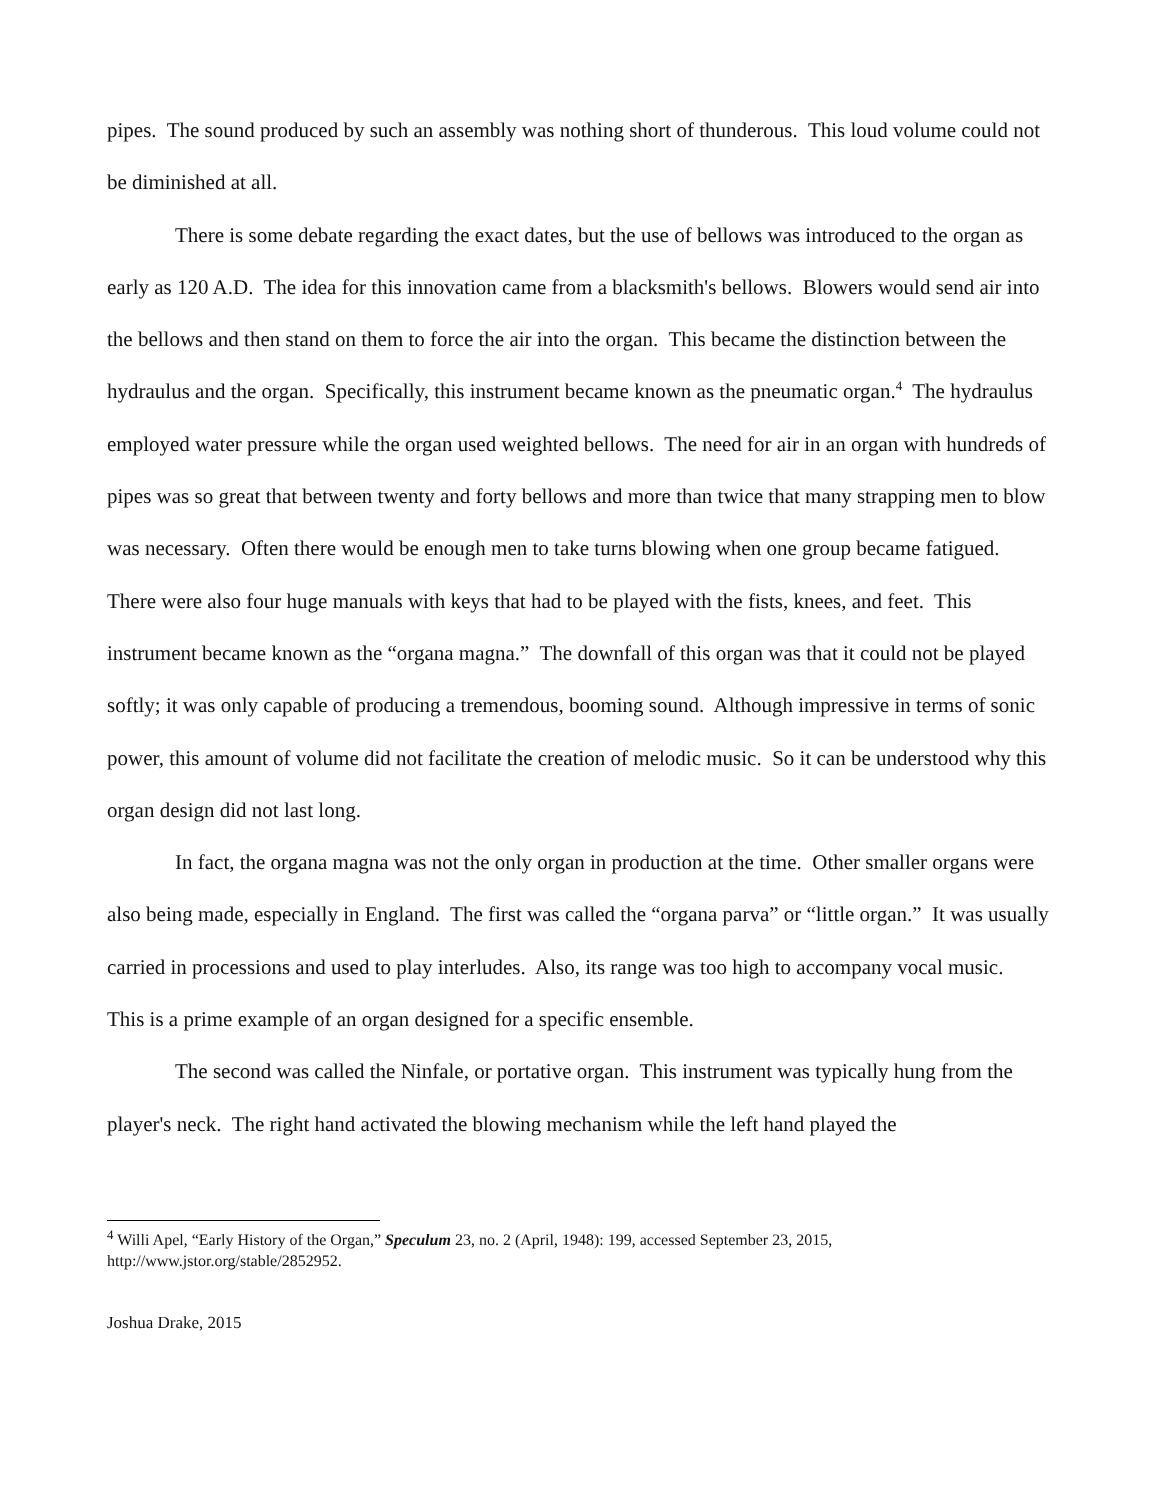pipes. The sound produced by such an assembly was nothing short of thunderous. This loud volume could not be diminished at all.
There is some debate regarding the exact dates, but the use of bellows was introduced to the organ as early as 120 A.D. The idea for this innovation came from a blacksmith's bellows. Blowers would send air into the bellows and then stand on them to force the air into the organ. This became the distinction between the hydraulus and the organ. Specifically, this instrument became known as the pneumatic organ.<sup>4</sup> The hydraulus employed water pressure while the organ used weighted bellows. The need for air in an organ with hundreds of pipes was so great that between twenty and forty bellows and more than twice that many strapping men to blow was necessary. Often there would be enough men to take turns blowing when one group became fatigued. There were also four huge manuals with keys that had to be played with the fists, knees, and feet. This instrument became known as the “organa magna.” The downfall of this organ was that it could not be played softly; it was only capable of producing a tremendous, booming sound. Although impressive in terms of sonic power, this amount of volume did not facilitate the creation of melodic music. So it can be understood why this organ design did not last long.
In fact, the organa magna was not the only organ in production at the time. Other smaller organs were also being made, especially in England. The first was called the “organa parva” or “little organ.” It was usually carried in processions and used to play interludes. Also, its range was too high to accompany vocal music. This is a prime example of an organ designed for a specific ensemble.
The second was called the Ninfale, or portative organ. This instrument was typically hung from the player's neck. The right hand activated the blowing mechanism while the left hand played the
<sup>4</sup> Willi Apel, “Early History of the Organ,” Speculum 23, no. 2 (April, 1948): 199, accessed September 23, 2015, http://www.jstor.org/stable/2852952.
Joshua Drake, 2015